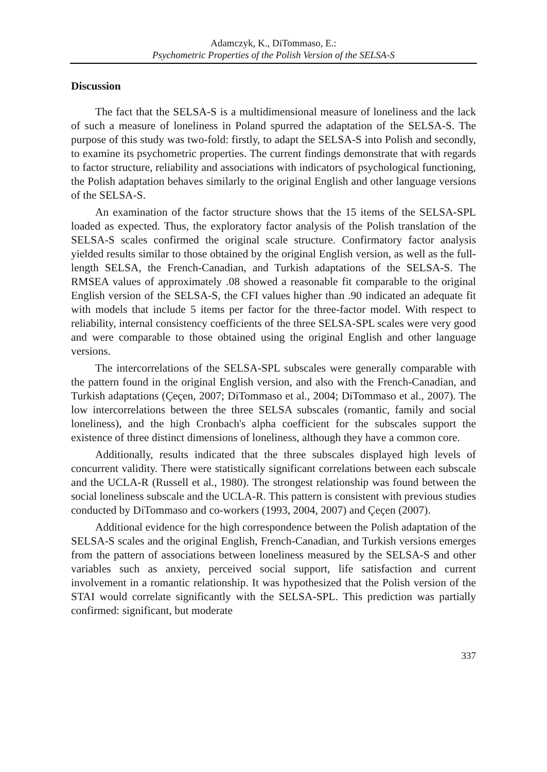Adamczyk, K., DiTommaso, E.:
Psychometric Properties of the Polish Version of the SELSA-S
Discussion
The fact that the SELSA-S is a multidimensional measure of loneliness and the lack of such a measure of loneliness in Poland spurred the adaptation of the SELSA-S. The purpose of this study was two-fold: firstly, to adapt the SELSA-S into Polish and secondly, to examine its psychometric properties. The current findings demonstrate that with regards to factor structure, reliability and associations with indicators of psychological functioning, the Polish adaptation behaves similarly to the original English and other language versions of the SELSA-S.
An examination of the factor structure shows that the 15 items of the SELSA-SPL loaded as expected. Thus, the exploratory factor analysis of the Polish translation of the SELSA-S scales confirmed the original scale structure. Confirmatory factor analysis yielded results similar to those obtained by the original English version, as well as the full-length SELSA, the French-Canadian, and Turkish adaptations of the SELSA-S. The RMSEA values of approximately .08 showed a reasonable fit comparable to the original English version of the SELSA-S, the CFI values higher than .90 indicated an adequate fit with models that include 5 items per factor for the three-factor model. With respect to reliability, internal consistency coefficients of the three SELSA-SPL scales were very good and were comparable to those obtained using the original English and other language versions.
The intercorrelations of the SELSA-SPL subscales were generally comparable with the pattern found in the original English version, and also with the French-Canadian, and Turkish adaptations (Çeçen, 2007; DiTommaso et al., 2004; DiTommaso et al., 2007). The low intercorrelations between the three SELSA subscales (romantic, family and social loneliness), and the high Cronbach's alpha coefficient for the subscales support the existence of three distinct dimensions of loneliness, although they have a common core.
Additionally, results indicated that the three subscales displayed high levels of concurrent validity. There were statistically significant correlations between each subscale and the UCLA-R (Russell et al., 1980). The strongest relationship was found between the social loneliness subscale and the UCLA-R. This pattern is consistent with previous studies conducted by DiTommaso and co-workers (1993, 2004, 2007) and Çeçen (2007).
Additional evidence for the high correspondence between the Polish adaptation of the SELSA-S scales and the original English, French-Canadian, and Turkish versions emerges from the pattern of associations between loneliness measured by the SELSA-S and other variables such as anxiety, perceived social support, life satisfaction and current involvement in a romantic relationship. It was hypothesized that the Polish version of the STAI would correlate significantly with the SELSA-SPL. This prediction was partially confirmed: significant, but moderate
337